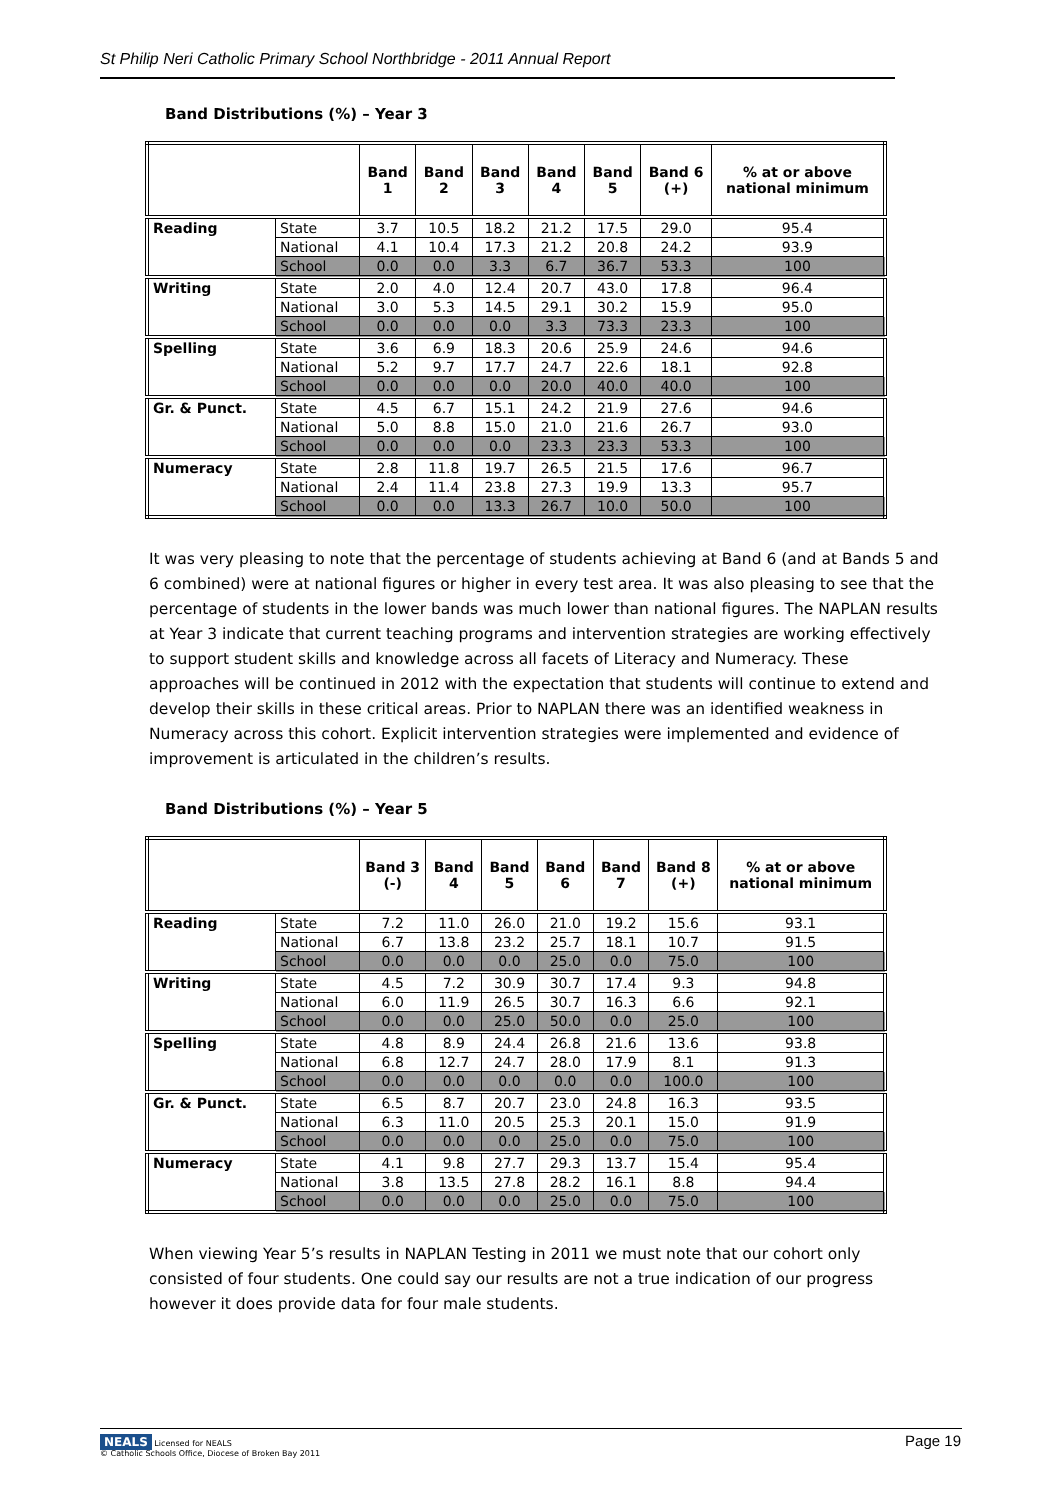St Philip Neri Catholic Primary School Northbridge - 2011 Annual Report
Band Distributions (%) – Year 3
| | | Band 1 | Band 2 | Band 3 | Band 4 | Band 5 | Band 6 (+) | % at or above national minimum |
| --- | --- | --- | --- | --- | --- | --- | --- | --- |
| Reading | State | 3.7 | 10.5 | 18.2 | 21.2 | 17.5 | 29.0 | 95.4 |
| | National | 4.1 | 10.4 | 17.3 | 21.2 | 20.8 | 24.2 | 93.9 |
| | School | 0.0 | 0.0 | 3.3 | 6.7 | 36.7 | 53.3 | 100 |
| Writing | State | 2.0 | 4.0 | 12.4 | 20.7 | 43.0 | 17.8 | 96.4 |
| | National | 3.0 | 5.3 | 14.5 | 29.1 | 30.2 | 15.9 | 95.0 |
| | School | 0.0 | 0.0 | 0.0 | 3.3 | 73.3 | 23.3 | 100 |
| Spelling | State | 3.6 | 6.9 | 18.3 | 20.6 | 25.9 | 24.6 | 94.6 |
| | National | 5.2 | 9.7 | 17.7 | 24.7 | 22.6 | 18.1 | 92.8 |
| | School | 0.0 | 0.0 | 0.0 | 20.0 | 40.0 | 40.0 | 100 |
| Gr. & Punct. | State | 4.5 | 6.7 | 15.1 | 24.2 | 21.9 | 27.6 | 94.6 |
| | National | 5.0 | 8.8 | 15.0 | 21.0 | 21.6 | 26.7 | 93.0 |
| | School | 0.0 | 0.0 | 0.0 | 23.3 | 23.3 | 53.3 | 100 |
| Numeracy | State | 2.8 | 11.8 | 19.7 | 26.5 | 21.5 | 17.6 | 96.7 |
| | National | 2.4 | 11.4 | 23.8 | 27.3 | 19.9 | 13.3 | 95.7 |
| | School | 0.0 | 0.0 | 13.3 | 26.7 | 10.0 | 50.0 | 100 |
It was very pleasing to note that the percentage of students achieving at Band 6 (and at Bands 5 and 6 combined) were at national figures or higher in every test area. It was also pleasing to see that the percentage of students in the lower bands was much lower than national figures. The NAPLAN results at Year 3 indicate that current teaching programs and intervention strategies are working effectively to support student skills and knowledge across all facets of Literacy and Numeracy. These approaches will be continued in 2012 with the expectation that students will continue to extend and develop their skills in these critical areas. Prior to NAPLAN there was an identified weakness in Numeracy across this cohort. Explicit intervention strategies were implemented and evidence of improvement is articulated in the children’s results.
Band Distributions (%) – Year 5
| | | Band 3 (-) | Band 4 | Band 5 | Band 6 | Band 7 | Band 8 (+) | % at or above national minimum |
| --- | --- | --- | --- | --- | --- | --- | --- | --- |
| Reading | State | 7.2 | 11.0 | 26.0 | 21.0 | 19.2 | 15.6 | 93.1 |
| | National | 6.7 | 13.8 | 23.2 | 25.7 | 18.1 | 10.7 | 91.5 |
| | School | 0.0 | 0.0 | 0.0 | 25.0 | 0.0 | 75.0 | 100 |
| Writing | State | 4.5 | 7.2 | 30.9 | 30.7 | 17.4 | 9.3 | 94.8 |
| | National | 6.0 | 11.9 | 26.5 | 30.7 | 16.3 | 6.6 | 92.1 |
| | School | 0.0 | 0.0 | 25.0 | 50.0 | 0.0 | 25.0 | 100 |
| Spelling | State | 4.8 | 8.9 | 24.4 | 26.8 | 21.6 | 13.6 | 93.8 |
| | National | 6.8 | 12.7 | 24.7 | 28.0 | 17.9 | 8.1 | 91.3 |
| | School | 0.0 | 0.0 | 0.0 | 0.0 | 0.0 | 100.0 | 100 |
| Gr. & Punct. | State | 6.5 | 8.7 | 20.7 | 23.0 | 24.8 | 16.3 | 93.5 |
| | National | 6.3 | 11.0 | 20.5 | 25.3 | 20.1 | 15.0 | 91.9 |
| | School | 0.0 | 0.0 | 0.0 | 25.0 | 0.0 | 75.0 | 100 |
| Numeracy | State | 4.1 | 9.8 | 27.7 | 29.3 | 13.7 | 15.4 | 95.4 |
| | National | 3.8 | 13.5 | 27.8 | 28.2 | 16.1 | 8.8 | 94.4 |
| | School | 0.0 | 0.0 | 0.0 | 25.0 | 0.0 | 75.0 | 100 |
When viewing Year 5’s results in NAPLAN Testing in 2011 we must note that our cohort only consisted of four students. One could say our results are not a true indication of our progress however it does provide data for four male students.
NEALS Licensed for NEALS
© Catholic Schools Office, Diocese of Broken Bay 2011
Page 19